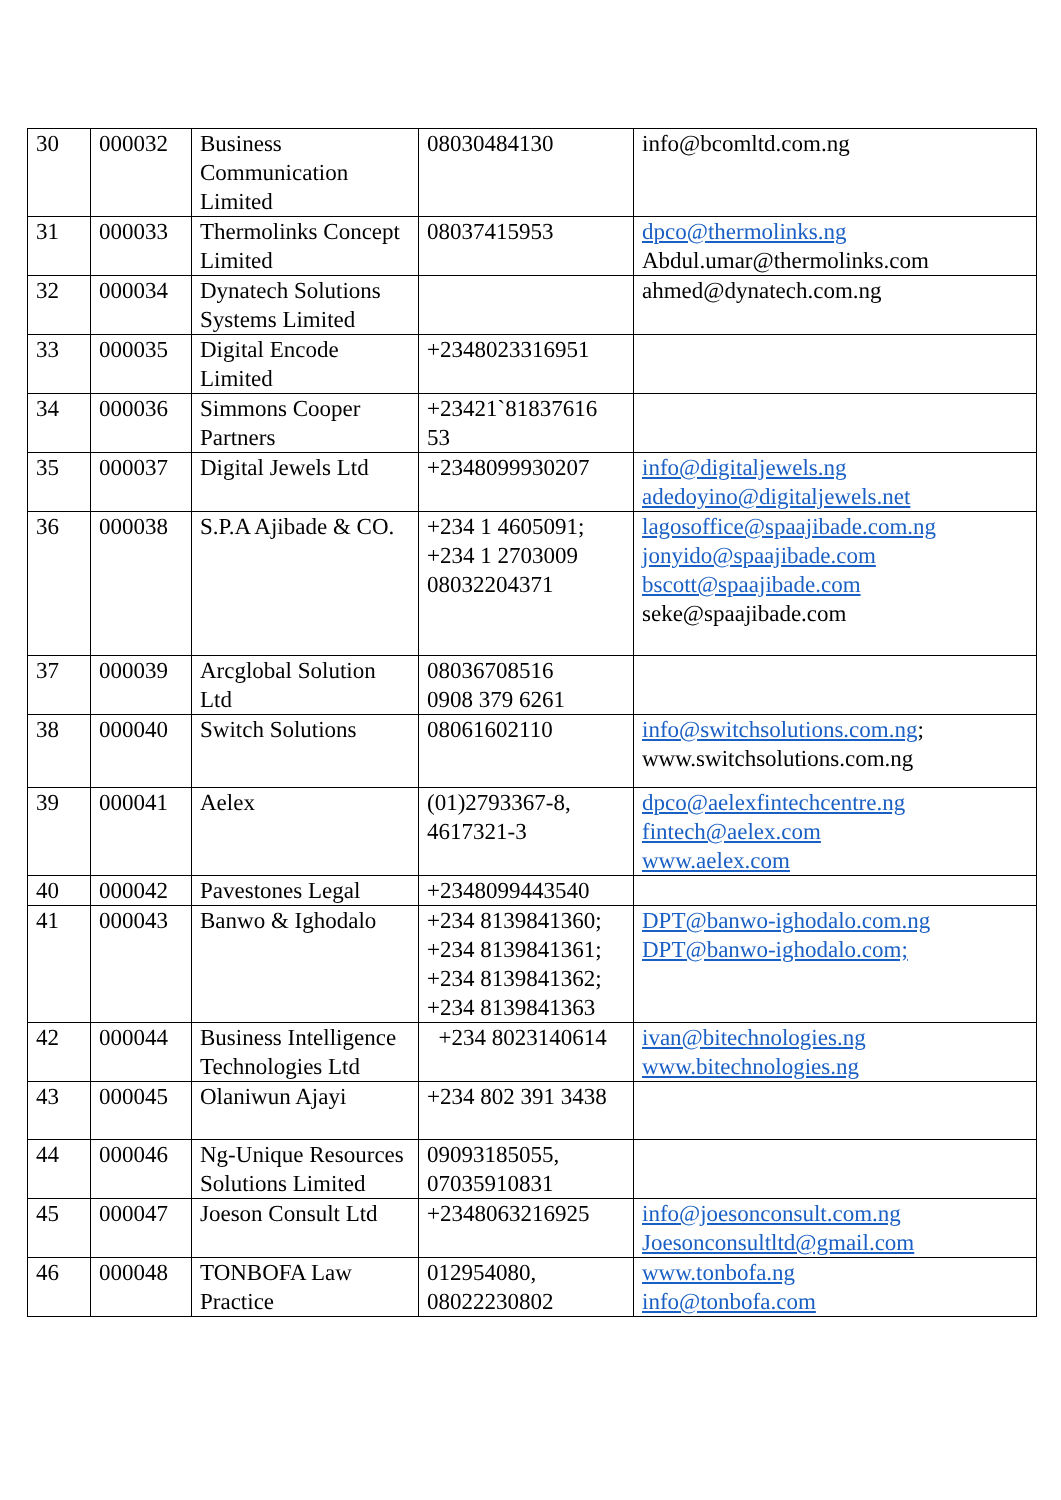| 30 | 000032 | Business Communication Limited | 08030484130 | info@bcomltd.com.ng |
| 31 | 000033 | Thermolinks Concept Limited | 08037415953 | dpco@thermolinks.ng Abdul.umar@thermolinks.com |
| 32 | 000034 | Dynatech Solutions Systems Limited | | ahmed@dynatech.com.ng |
| 33 | 000035 | Digital Encode Limited | +2348023316951 | |
| 34 | 000036 | Simmons Cooper Partners | +23421`81837616 53 | |
| 35 | 000037 | Digital Jewels Ltd | +2348099930207 | info@digitaljewels.ng adedoyino@digitaljewels.net |
| 36 | 000038 | S.P.A Ajibade & CO. | +234 1 4605091; +234 1 2703009 08032204371 | lagosoffice@spaajibade.com.ng jonyido@spaajibade.com bscott@spaajibade.com seke@spaajibade.com |
| 37 | 000039 | Arcglobal Solution Ltd | 08036708516 0908 379 6261 | |
| 38 | 000040 | Switch Solutions | 08061602110 | info@switchsolutions.com.ng ; www.switchsolutions.com.ng |
| 39 | 000041 | Aelex | (01)2793367-8, 4617321-3 | dpco@aelexfintechcentre.ng fintech@aelex.com www.aelex.com |
| 40 | 000042 | Pavestones Legal | +2348099443540 | |
| 41 | 000043 | Banwo & Ighodalo | +234 8139841360; +234 8139841361; +234 8139841362; +234 8139841363 | DPT@banwo-ighodalo.com.ng DPT@banwo-ighodalo.com; |
| 42 | 000044 | Business Intelligence Technologies Ltd | +234 8023140614 | ivan@bitechnologies.ng www.bitechnologies.ng |
| 43 | 000045 | Olaniwun Ajayi | +234 802 391 3438 | |
| 44 | 000046 | Ng-Unique Resources Solutions Limited | 09093185055, 07035910831 | |
| 45 | 000047 | Joeson Consult Ltd | +2348063216925 | info@joesonconsult.com.ng Joesonconsultltd@gmail.com |
| 46 | 000048 | TONBOFA Law Practice | 012954080, 08022230802 | www.tonbofa.ng info@tonbofa.com |